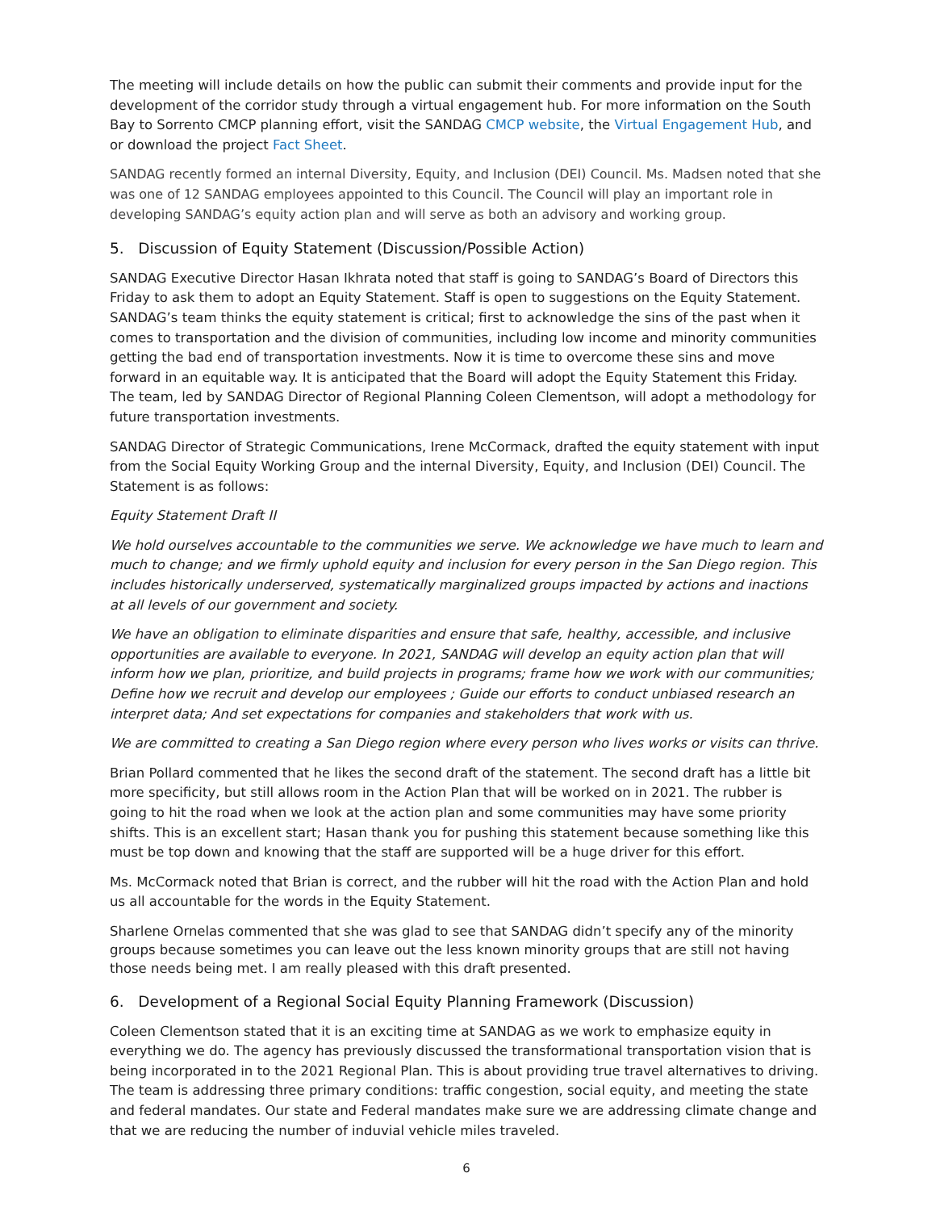The meeting will include details on how the public can submit their comments and provide input for the development of the corridor study through a virtual engagement hub. For more information on the South Bay to Sorrento CMCP planning effort, visit the SANDAG CMCP website, the Virtual Engagement Hub, and or download the project Fact Sheet.
SANDAG recently formed an internal Diversity, Equity, and Inclusion (DEI) Council. Ms. Madsen noted that she was one of 12 SANDAG employees appointed to this Council. The Council will play an important role in developing SANDAG’s equity action plan and will serve as both an advisory and working group.
5. Discussion of Equity Statement (Discussion/Possible Action)
SANDAG Executive Director Hasan Ikhrata noted that staff is going to SANDAG’s Board of Directors this Friday to ask them to adopt an Equity Statement. Staff is open to suggestions on the Equity Statement. SANDAG’s team thinks the equity statement is critical; first to acknowledge the sins of the past when it comes to transportation and the division of communities, including low income and minority communities getting the bad end of transportation investments. Now it is time to overcome these sins and move forward in an equitable way. It is anticipated that the Board will adopt the Equity Statement this Friday. The team, led by SANDAG Director of Regional Planning Coleen Clementson, will adopt a methodology for future transportation investments.
SANDAG Director of Strategic Communications, Irene McCormack, drafted the equity statement with input from the Social Equity Working Group and the internal Diversity, Equity, and Inclusion (DEI) Council. The Statement is as follows:
Equity Statement Draft II
We hold ourselves accountable to the communities we serve. We acknowledge we have much to learn and much to change; and we firmly uphold equity and inclusion for every person in the San Diego region. This includes historically underserved, systematically marginalized groups impacted by actions and inactions at all levels of our government and society.
We have an obligation to eliminate disparities and ensure that safe, healthy, accessible, and inclusive opportunities are available to everyone. In 2021, SANDAG will develop an equity action plan that will inform how we plan, prioritize, and build projects in programs; frame how we work with our communities; Define how we recruit and develop our employees ; Guide our efforts to conduct unbiased research an interpret data; And set expectations for companies and stakeholders that work with us.
We are committed to creating a San Diego region where every person who lives works or visits can thrive.
Brian Pollard commented that he likes the second draft of the statement. The second draft has a little bit more specificity, but still allows room in the Action Plan that will be worked on in 2021. The rubber is going to hit the road when we look at the action plan and some communities may have some priority shifts. This is an excellent start; Hasan thank you for pushing this statement because something like this must be top down and knowing that the staff are supported will be a huge driver for this effort.
Ms. McCormack noted that Brian is correct, and the rubber will hit the road with the Action Plan and hold us all accountable for the words in the Equity Statement.
Sharlene Ornelas commented that she was glad to see that SANDAG didn’t specify any of the minority groups because sometimes you can leave out the less known minority groups that are still not having those needs being met. I am really pleased with this draft presented.
6. Development of a Regional Social Equity Planning Framework (Discussion)
Coleen Clementson stated that it is an exciting time at SANDAG as we work to emphasize equity in everything we do. The agency has previously discussed the transformational transportation vision that is being incorporated in to the 2021 Regional Plan. This is about providing true travel alternatives to driving. The team is addressing three primary conditions: traffic congestion, social equity, and meeting the state and federal mandates. Our state and Federal mandates make sure we are addressing climate change and that we are reducing the number of induvial vehicle miles traveled.
6